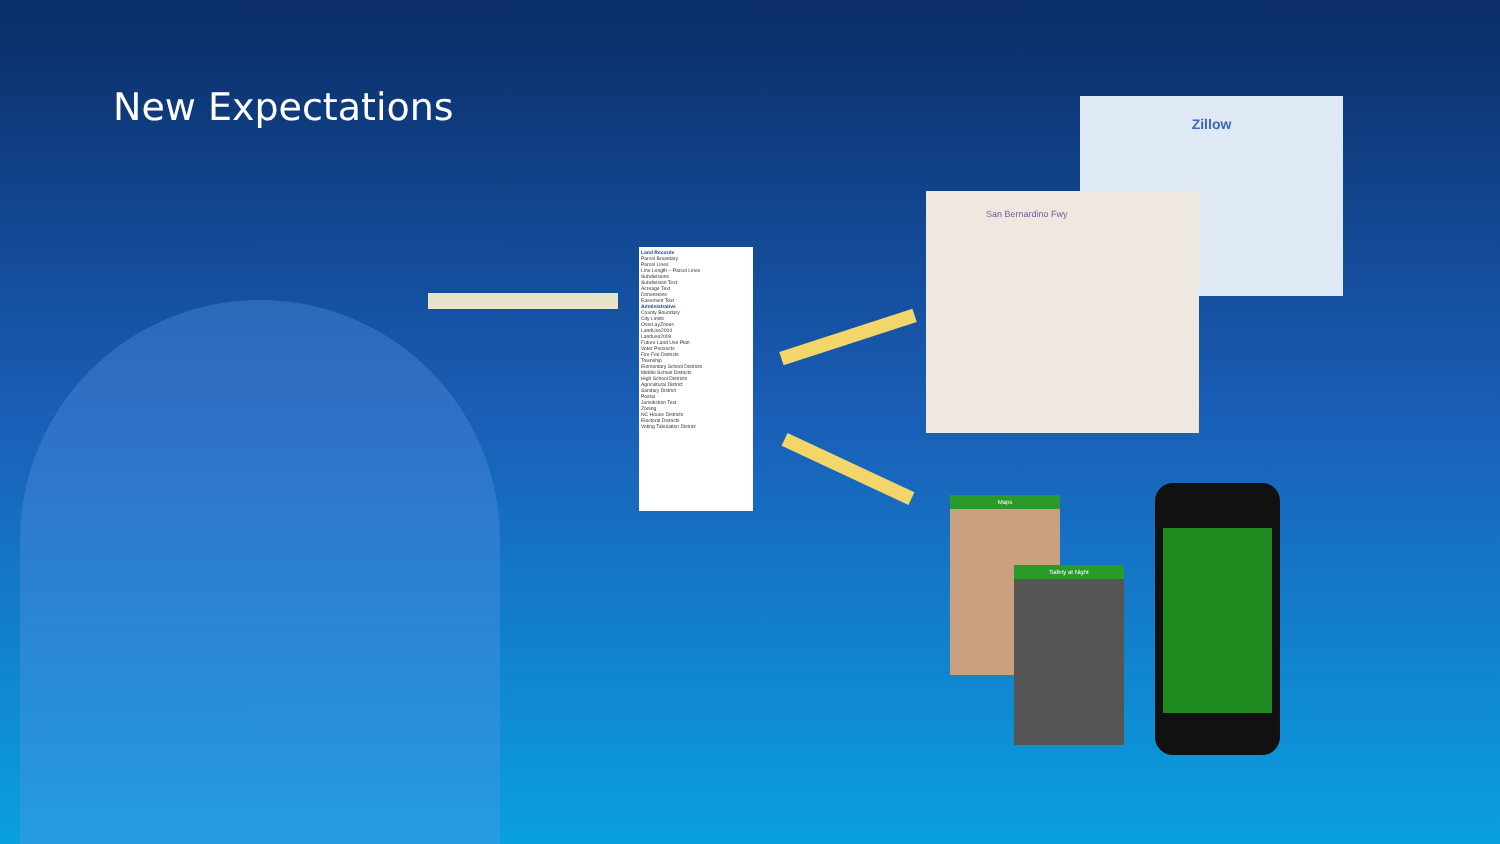New Expectations
Land Records
Parcel Boundary
Parcel Lines
Line Length – Parcel Lines
Subdivisions
Subdivision Text
Acreage Text
Dimensions
Easement Text
Administrative
County Boundary
City Limits
OverLayZones
LandUse2004
Landuse2009
Future Land Use Plan
Voter Precincts
Fire Fee Districts
Township
Elementary School Districts
Middle School Districts
High School Districts
Agricultural District
Sanitary District
Postal
Jurisdiction Text
Zoning
NC House Districts
Electoral Districts
Voting Tabulation District
Zillow
San Bernardino Fwy
Maps
Safety at Night